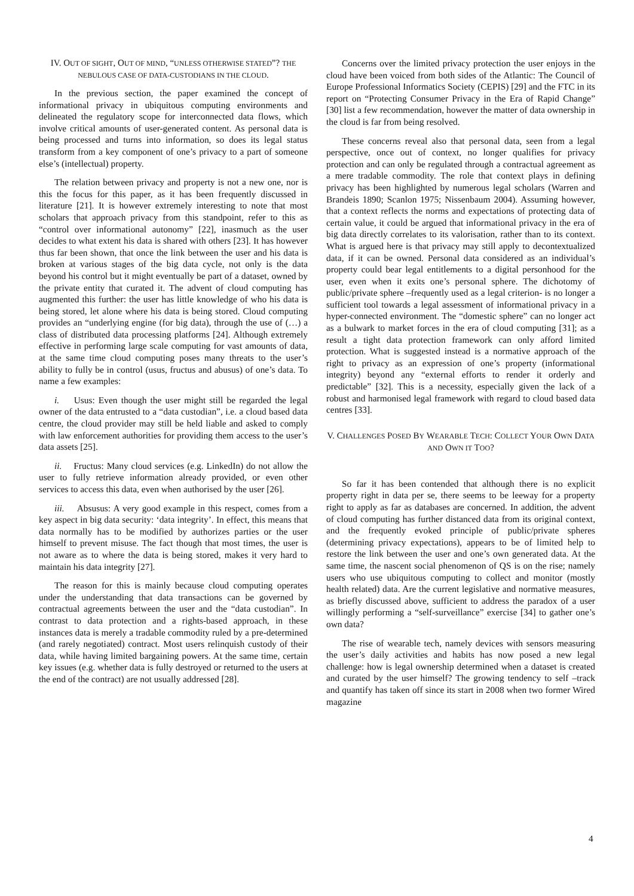IV. OUT OF SIGHT, OUT OF MIND, “UNLESS OTHERWISE STATED”? THE NEBULOUS CASE OF DATA-CUSTODIANS IN THE CLOUD.
In the previous section, the paper examined the concept of informational privacy in ubiquitous computing environments and delineated the regulatory scope for interconnected data flows, which involve critical amounts of user-generated content. As personal data is being processed and turns into information, so does its legal status transform from a key component of one’s privacy to a part of someone else’s (intellectual) property.
The relation between privacy and property is not a new one, nor is this the focus for this paper, as it has been frequently discussed in literature [21]. It is however extremely interesting to note that most scholars that approach privacy from this standpoint, refer to this as “control over informational autonomy” [22], inasmuch as the user decides to what extent his data is shared with others [23]. It has however thus far been shown, that once the link between the user and his data is broken at various stages of the big data cycle, not only is the data beyond his control but it might eventually be part of a dataset, owned by the private entity that curated it. The advent of cloud computing has augmented this further: the user has little knowledge of who his data is being stored, let alone where his data is being stored. Cloud computing provides an “underlying engine (for big data), through the use of (…) a class of distributed data processing platforms [24]. Although extremely effective in performing large scale computing for vast amounts of data, at the same time cloud computing poses many threats to the user’s ability to fully be in control (usus, fructus and abusus) of one’s data. To name a few examples:
i. Usus: Even though the user might still be regarded the legal owner of the data entrusted to a “data custodian”, i.e. a cloud based data centre, the cloud provider may still be held liable and asked to comply with law enforcement authorities for providing them access to the user’s data assets [25].
ii. Fructus: Many cloud services (e.g. LinkedIn) do not allow the user to fully retrieve information already provided, or even other services to access this data, even when authorised by the user [26].
iii. Absusus: A very good example in this respect, comes from a key aspect in big data security: ‘data integrity’. In effect, this means that data normally has to be modified by authorizes parties or the user himself to prevent misuse. The fact though that most times, the user is not aware as to where the data is being stored, makes it very hard to maintain his data integrity [27].
The reason for this is mainly because cloud computing operates under the understanding that data transactions can be governed by contractual agreements between the user and the “data custodian”. In contrast to data protection and a rights-based approach, in these instances data is merely a tradable commodity ruled by a pre-determined (and rarely negotiated) contract. Most users relinquish custody of their data, while having limited bargaining powers. At the same time, certain key issues (e.g. whether data is fully destroyed or returned to the users at the end of the contract) are not usually addressed [28].
Concerns over the limited privacy protection the user enjoys in the cloud have been voiced from both sides of the Atlantic: The Council of Europe Professional Informatics Society (CEPIS) [29] and the FTC in its report on “Protecting Consumer Privacy in the Era of Rapid Change” [30] list a few recommendation, however the matter of data ownership in the cloud is far from being resolved.
These concerns reveal also that personal data, seen from a legal perspective, once out of context, no longer qualifies for privacy protection and can only be regulated through a contractual agreement as a mere tradable commodity. The role that context plays in defining privacy has been highlighted by numerous legal scholars (Warren and Brandeis 1890; Scanlon 1975; Nissenbaum 2004). Assuming however, that a context reflects the norms and expectations of protecting data of certain value, it could be argued that informational privacy in the era of big data directly correlates to its valorisation, rather than to its context. What is argued here is that privacy may still apply to decontextualized data, if it can be owned. Personal data considered as an individual’s property could bear legal entitlements to a digital personhood for the user, even when it exits one’s personal sphere. The dichotomy of public/private sphere –frequently used as a legal criterion- is no longer a sufficient tool towards a legal assessment of informational privacy in a hyper-connected environment. The “domestic sphere” can no longer act as a bulwark to market forces in the era of cloud computing [31]; as a result a tight data protection framework can only afford limited protection. What is suggested instead is a normative approach of the right to privacy as an expression of one’s property (informational integrity) beyond any “external efforts to render it orderly and predictable” [32]. This is a necessity, especially given the lack of a robust and harmonised legal framework with regard to cloud based data centres [33].
V. CHALLENGES POSED BY WEARABLE TECH: COLLECT YOUR OWN DATA AND OWN IT TOO?
So far it has been contended that although there is no explicit property right in data per se, there seems to be leeway for a property right to apply as far as databases are concerned. In addition, the advent of cloud computing has further distanced data from its original context, and the frequently evoked principle of public/private spheres (determining privacy expectations), appears to be of limited help to restore the link between the user and one’s own generated data. At the same time, the nascent social phenomenon of QS is on the rise; namely users who use ubiquitous computing to collect and monitor (mostly health related) data. Are the current legislative and normative measures, as briefly discussed above, sufficient to address the paradox of a user willingly performing a “self-surveillance” exercise [34] to gather one’s own data?
The rise of wearable tech, namely devices with sensors measuring the user’s daily activities and habits has now posed a new legal challenge: how is legal ownership determined when a dataset is created and curated by the user himself? The growing tendency to self –track and quantify has taken off since its start in 2008 when two former Wired magazine
4